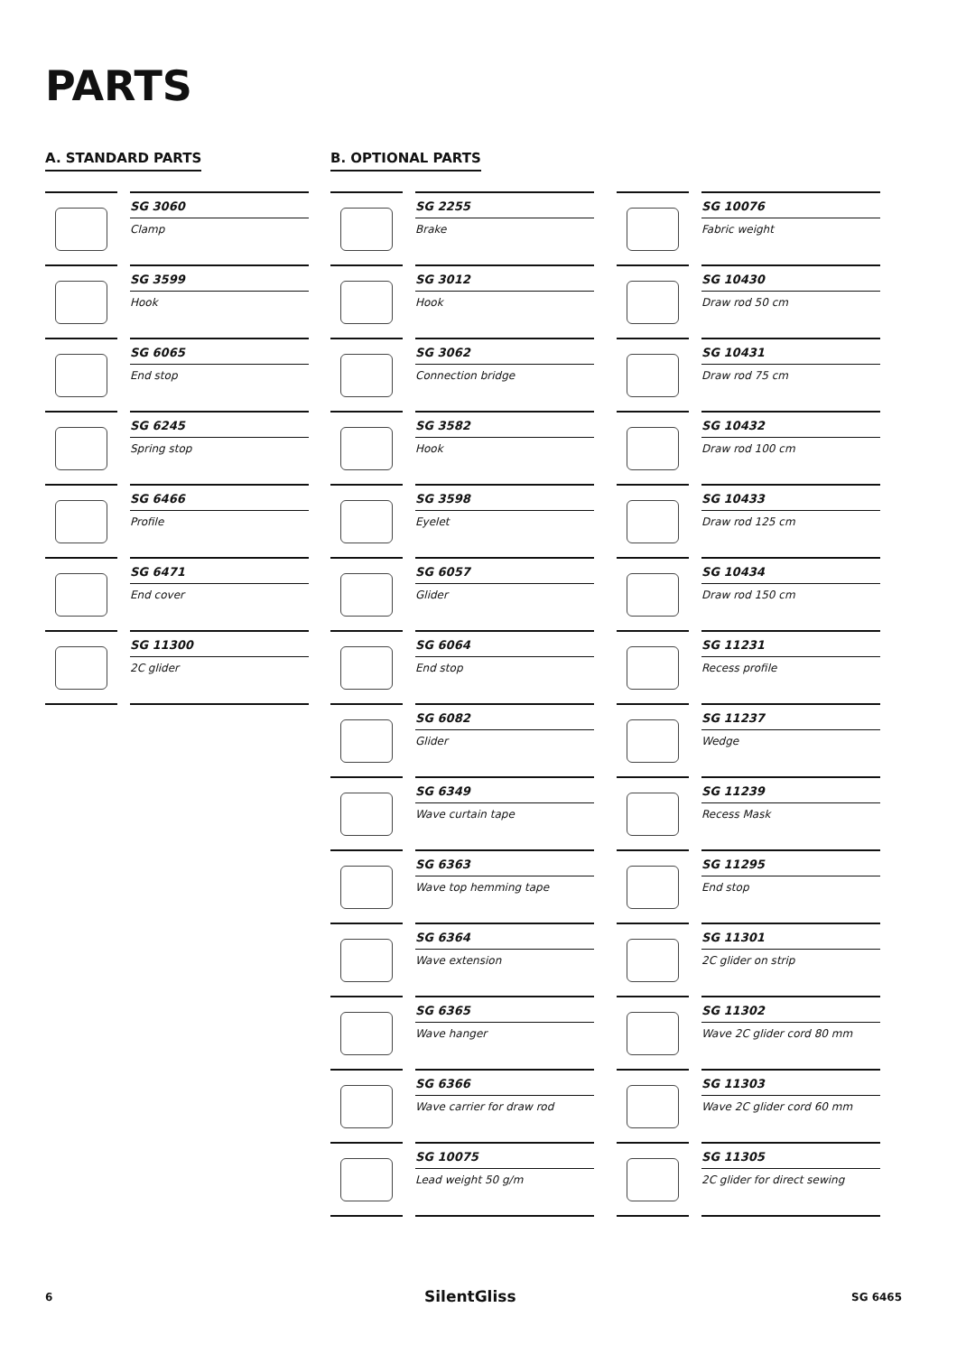PARTS
A. STANDARD PARTS
SG 3060
Clamp
SG 3599
Hook
SG 6065
End stop
SG 6245
Spring stop
SG 6466
Profile
SG 6471
End cover
SG 11300
2C glider
B. OPTIONAL PARTS
SG 2255
Brake
SG 3012
Hook
SG 3062
Connection bridge
SG 3582
Hook
SG 3598
Eyelet
SG 6057
Glider
SG 6064
End stop
SG 6082
Glider
SG 6349
Wave curtain tape
SG 6363
Wave top hemming tape
SG 6364
Wave extension
SG 6365
Wave hanger
SG 6366
Wave carrier for draw rod
SG 10075
Lead weight 50 g/m
SG 10076
Fabric weight
SG 10430
Draw rod 50 cm
SG 10431
Draw rod 75 cm
SG 10432
Draw rod 100 cm
SG 10433
Draw rod 125 cm
SG 10434
Draw rod 150 cm
SG 11231
Recess profile
SG 11237
Wedge
SG 11239
Recess Mask
SG 11295
End stop
SG 11301
2C glider on strip
SG 11302
Wave 2C glider cord 80 mm
SG 11303
Wave 2C glider cord 60 mm
SG 11305
2C glider for direct sewing
6 SilentGliss SG 6465